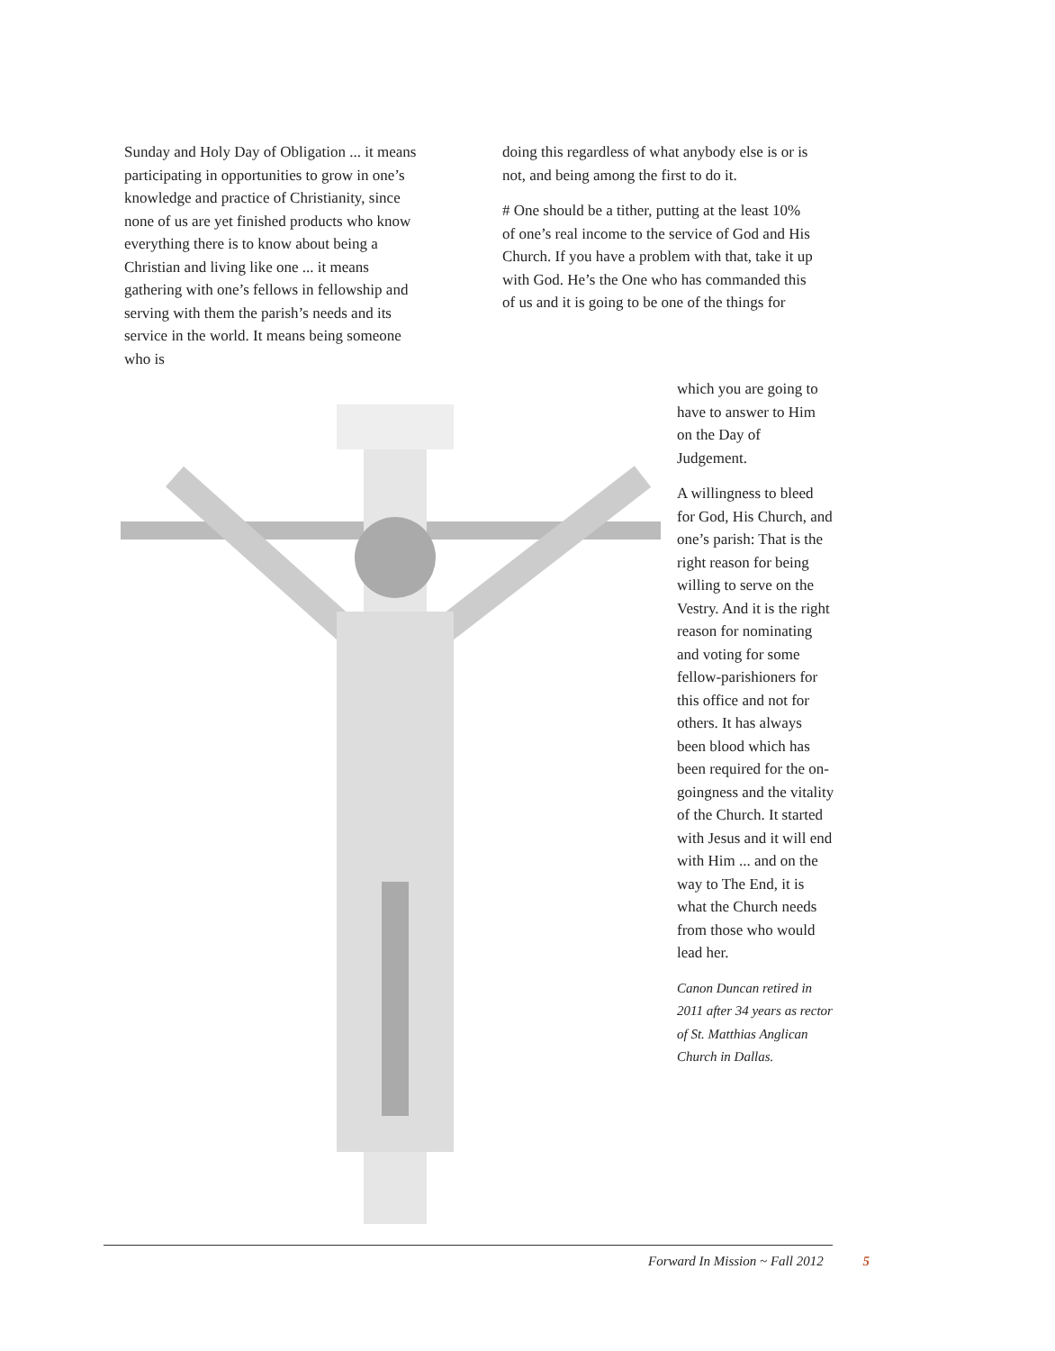Sunday and Holy Day of Obligation ... it means participating in opportunities to grow in one’s knowledge and practice of Christianity, since none of us are yet finished products who know everything there is to know about being a Christian and living like one ... it means gathering with one’s fellows in fellowship and serving with them the parish’s needs and its service in the world. It means being someone who is
doing this regardless of what anybody else is or is not, and being among the first to do it.
# One should be a tither, putting at the least 10% of one’s real income to the service of God and His Church. If you have a problem with that, take it up with God. He’s the One who has commanded this of us and it is going to be one of the things for
which you are going to have to answer to Him on the Day of Judgement.
A willingness to bleed for God, His Church, and one’s parish: That is the right reason for being willing to serve on the Vestry. And it is the right reason for nominating and voting for some fellow-parishioners for this office and not for others. It has always been blood which has been required for the on-goingness and the vitality of the Church. It started with Jesus and it will end with Him ... and on the way to The End, it is what the Church needs from those who would lead her.
Canon Duncan retired in 2011 after 34 years as rector of St. Matthias Anglican Church in Dallas.
Forward In Mission ~ Fall 2012 5